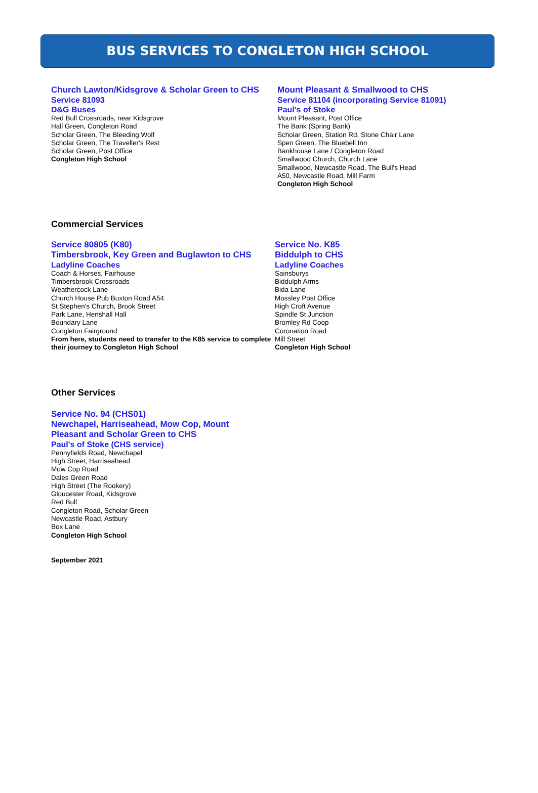BUS SERVICES TO CONGLETON HIGH SCHOOL
Church Lawton/Kidsgrove & Scholar Green to CHS
Service 81093
D&G Buses
Red Bull Crossroads, near Kidsgrove
Hall Green, Congleton Road
Scholar Green, The Bleeding Wolf
Scholar Green, The Traveller's Rest
Scholar Green, Post Office
Congleton High School
Mount Pleasant & Smallwood to CHS
Service 81104 (incorporating Service 81091)
Paul's of Stoke
Mount Pleasant, Post Office
The Bank (Spring Bank)
Scholar Green, Station Rd, Stone Chair Lane
Spen Green, The Bluebell Inn
Bankhouse Lane / Congleton Road
Smallwood Church, Church Lane
Smallwood, Newcastle Road, The Bull's Head
A50, Newcastle Road, Mill Farm
Congleton High School
Commercial Services
Service 80805 (K80)
Timbersbrook, Key Green and Buglawton to CHS
Ladyline Coaches
Coach & Horses, Fairhouse
Timbersbrook Crossroads
Weathercock Lane
Church House Pub Buxton Road A54
St Stephen's Church, Brook Street
Park Lane, Henshall Hall
Boundary Lane
Congleton Fairground
From here, students need to transfer to the K85 service to complete their journey to Congleton High School
Service No. K85
Biddulph to CHS
Ladyline Coaches
Sainsburys
Biddulph Arms
Bida Lane
Mossley Post Office
High Croft Avenue
Spindle St Junction
Bromley Rd Coop
Coronation Road
Mill Street
Congleton High School
Other Services
Service No. 94 (CHS01)
Newchapel, Harriseahead, Mow Cop, Mount Pleasant and Scholar Green to CHS
Paul's of Stoke (CHS service)
Pennyfields Road, Newchapel
High Street, Harriseahead
Mow Cop Road
Dales Green Road
High Street (The Rookery)
Gloucester Road, Kidsgrove
Red Bull
Congleton Road, Scholar Green
Newcastle Road, Astbury
Box Lane
Congleton High School
September 2021